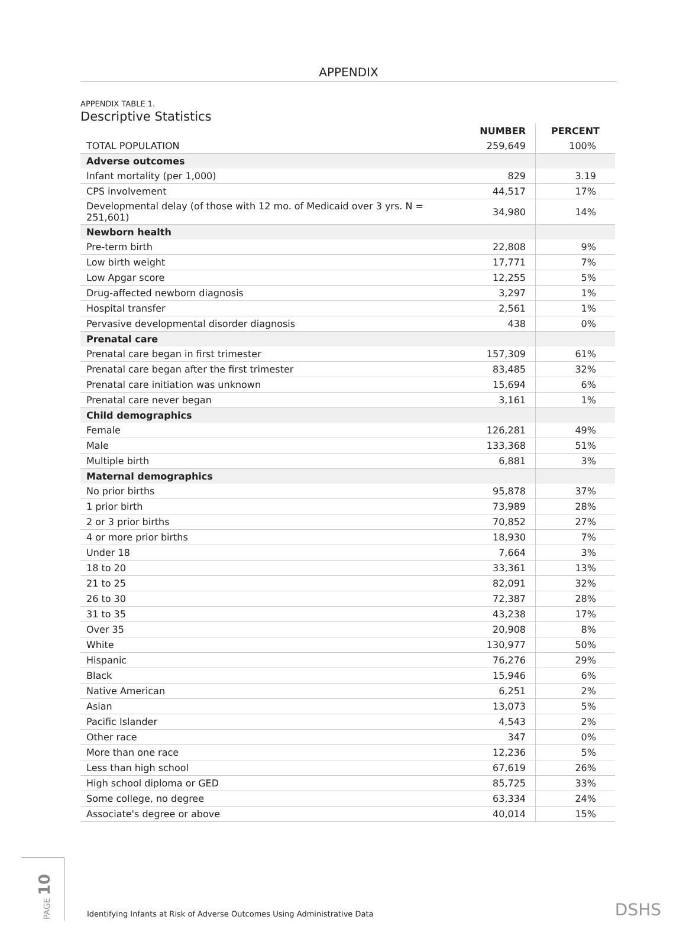APPENDIX
APPENDIX TABLE 1.
Descriptive Statistics
| | NUMBER | PERCENT |
| --- | --- | --- |
| TOTAL POPULATION | 259,649 | 100% |
| Adverse outcomes | | |
| Infant mortality (per 1,000) | 829 | 3.19 |
| CPS involvement | 44,517 | 17% |
| Developmental delay (of those with 12 mo. of Medicaid over 3 yrs. N = 251,601) | 34,980 | 14% |
| Newborn health | | |
| Pre-term birth | 22,808 | 9% |
| Low birth weight | 17,771 | 7% |
| Low Apgar score | 12,255 | 5% |
| Drug-affected newborn diagnosis | 3,297 | 1% |
| Hospital transfer | 2,561 | 1% |
| Pervasive developmental disorder diagnosis | 438 | 0% |
| Prenatal care | | |
| Prenatal care began in first trimester | 157,309 | 61% |
| Prenatal care began after the first trimester | 83,485 | 32% |
| Prenatal care initiation was unknown | 15,694 | 6% |
| Prenatal care never began | 3,161 | 1% |
| Child demographics | | |
| Female | 126,281 | 49% |
| Male | 133,368 | 51% |
| Multiple birth | 6,881 | 3% |
| Maternal demographics | | |
| No prior births | 95,878 | 37% |
| 1 prior birth | 73,989 | 28% |
| 2 or 3 prior births | 70,852 | 27% |
| 4 or more prior births | 18,930 | 7% |
| Under 18 | 7,664 | 3% |
| 18 to 20 | 33,361 | 13% |
| 21 to 25 | 82,091 | 32% |
| 26 to 30 | 72,387 | 28% |
| 31 to 35 | 43,238 | 17% |
| Over 35 | 20,908 | 8% |
| White | 130,977 | 50% |
| Hispanic | 76,276 | 29% |
| Black | 15,946 | 6% |
| Native American | 6,251 | 2% |
| Asian | 13,073 | 5% |
| Pacific Islander | 4,543 | 2% |
| Other race | 347 | 0% |
| More than one race | 12,236 | 5% |
| Less than high school | 67,619 | 26% |
| High school diploma or GED | 85,725 | 33% |
| Some college, no degree | 63,334 | 24% |
| Associate's degree or above | 40,014 | 15% |
PAGE 10
Identifying Infants at Risk of Adverse Outcomes Using Administrative Data
DSHS